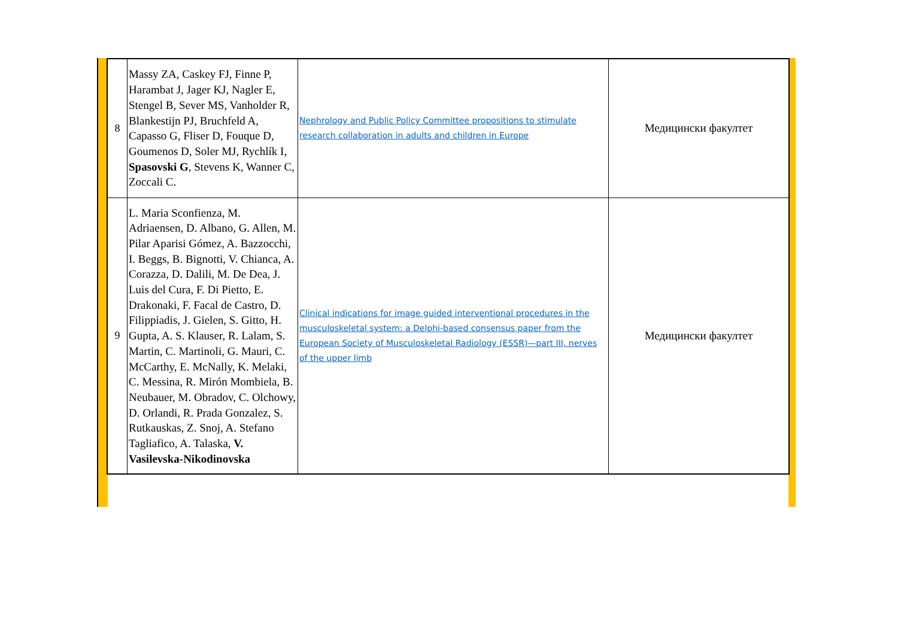| 8 | Massy ZA, Caskey FJ, Finne P, Harambat J, Jager KJ, Nagler E, Stengel B, Sever MS, Vanholder R, Blankestijn PJ, Bruchfeld A, Capasso G, Fliser D, Fouque D, Goumenos D, Soler MJ, Rychlík I, Spasovski G , Stevens K, Wanner C, Zoccali C. | Nephrology and Public Policy Committee propositions to stimulate research collaboration in adults and children in Europe | Медицински факултет |
| 9 | L. Maria Sconfienza, M. Adriaensen, D. Albano, G. Allen, M. Pilar Aparisi Gómez, A. Bazzocchi, I. Beggs, B. Bignotti, V. Chianca, A. Corazza, D. Dalili, M. De Dea, J. Luis del Cura, F. Di Pietto, E. Drakonaki, F. Facal de Castro, D. Filippiadis, J. Gielen, S. Gitto, H. Gupta, A. S. Klauser, R. Lalam, S. Martin, C. Martinoli, G. Mauri, C. McCarthy, E. McNally, K. Melaki, C. Messina, R. Mirón Mombiela, B. Neubauer, M. Obradov, C. Olchowy, D. Orlandi, R. Prada Gonzalez, S. Rutkauskas, Z. Snoj, A. Stefano Tagliafico, A. Talaska, V. Vasilevska-Nikodinovska | Clinical indications for image guided interventional procedures in the musculoskeletal system: a Delphi-based consensus paper from the European Society of Musculoskeletal Radiology (ESSR)—part III, nerves of the upper limb | Медицински факултет |